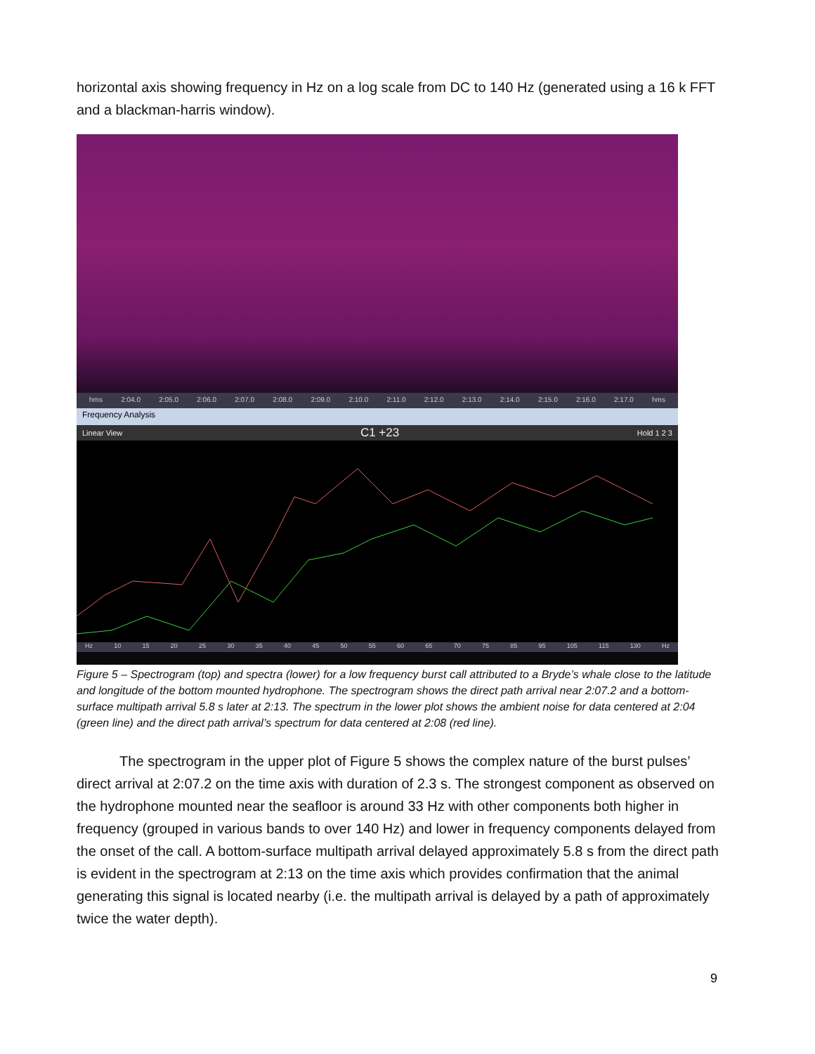horizontal axis showing frequency in Hz on a log scale from DC to 140 Hz (generated using a 16 k FFT and a blackman-harris window).
hms 2:04.0 2:05.0 2:06.0 2:07.0 2:08.0 2:09.0 2:10.0 2:11.0 2:12.0 2:13.0 2:14.0 2:15.0 2:16.0 2:17.0 hms
Frequency Analysis
Linear View C1 +23 Hold 1 2 3
Hz 10 15 20 25 30 35 40 45 50 55 60 65 70 75 85 95 105 115 130 Hz
Figure 5 – Spectrogram (top) and spectra (lower) for a low frequency burst call attributed to a Bryde’s whale close to the latitude and longitude of the bottom mounted hydrophone. The spectrogram shows the direct path arrival near 2:07.2 and a bottom-surface multipath arrival 5.8 s later at 2:13. The spectrum in the lower plot shows the ambient noise for data centered at 2:04 (green line) and the direct path arrival’s spectrum for data centered at 2:08 (red line).
The spectrogram in the upper plot of Figure 5 shows the complex nature of the burst pulses’ direct arrival at 2:07.2 on the time axis with duration of 2.3 s. The strongest component as observed on the hydrophone mounted near the seafloor is around 33 Hz with other components both higher in frequency (grouped in various bands to over 140 Hz) and lower in frequency components delayed from the onset of the call. A bottom-surface multipath arrival delayed approximately 5.8 s from the direct path is evident in the spectrogram at 2:13 on the time axis which provides confirmation that the animal generating this signal is located nearby (i.e. the multipath arrival is delayed by a path of approximately twice the water depth).
9